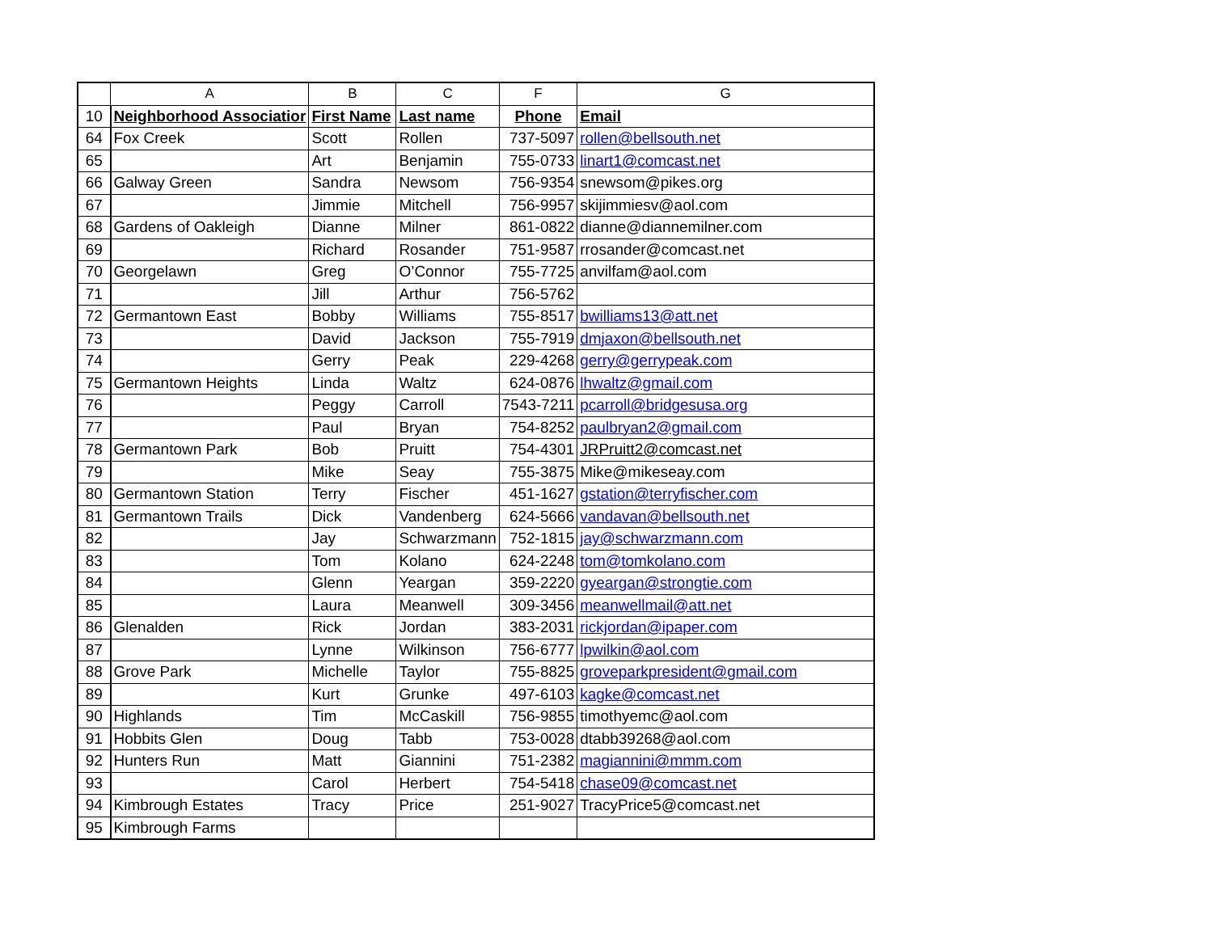| | A | B | C | F | G |
| --- | --- | --- | --- | --- | --- |
| 10 | Neighborhood Associatior | First Name | Last name | Phone | Email |
| 64 | Fox Creek | Scott | Rollen | 737-5097 | rollen@bellsouth.net |
| 65 | | Art | Benjamin | 755-0733 | linart1@comcast.net |
| 66 | Galway Green | Sandra | Newsom | 756-9354 | snewsom@pikes.org |
| 67 | | Jimmie | Mitchell | 756-9957 | skijimmiesv@aol.com |
| 68 | Gardens of Oakleigh | Dianne | Milner | 861-0822 | dianne@diannemilner.com |
| 69 | | Richard | Rosander | 751-9587 | rrosander@comcast.net |
| 70 | Georgelawn | Greg | O’Connor | 755-7725 | anvilfam@aol.com |
| 71 | | Jill | Arthur | 756-5762 | |
| 72 | Germantown East | Bobby | Williams | 755-8517 | bwilliams13@att.net |
| 73 | | David | Jackson | 755-7919 | dmjaxon@bellsouth.net |
| 74 | | Gerry | Peak | 229-4268 | gerry@gerrypeak.com |
| 75 | Germantown Heights | Linda | Waltz | 624-0876 | lhwaltz@gmail.com |
| 76 | | Peggy | Carroll | 7543-7211 | pcarroll@bridgesusa.org |
| 77 | | Paul | Bryan | 754-8252 | paulbryan2@gmail.com |
| 78 | Germantown Park | Bob | Pruitt | 754-4301 | JRPruitt2@comcast.net |
| 79 | | Mike | Seay | 755-3875 | Mike@mikeseay.com |
| 80 | Germantown Station | Terry | Fischer | 451-1627 | gstation@terryfischer.com |
| 81 | Germantown Trails | Dick | Vandenberg | 624-5666 | vandavan@bellsouth.net |
| 82 | | Jay | Schwarzmann | 752-1815 | jay@schwarzmann.com |
| 83 | | Tom | Kolano | 624-2248 | tom@tomkolano.com |
| 84 | | Glenn | Yeargan | 359-2220 | gyeargan@strongtie.com |
| 85 | | Laura | Meanwell | 309-3456 | meanwellmail@att.net |
| 86 | Glenalden | Rick | Jordan | 383-2031 | rickjordan@ipaper.com |
| 87 | | Lynne | Wilkinson | 756-6777 | lpwilkin@aol.com |
| 88 | Grove Park | Michelle | Taylor | 755-8825 | groveparkpresident@gmail.com |
| 89 | | Kurt | Grunke | 497-6103 | kagke@comcast.net |
| 90 | Highlands | Tim | McCaskill | 756-9855 | timothyemc@aol.com |
| 91 | Hobbits Glen | Doug | Tabb | 753-0028 | dtabb39268@aol.com |
| 92 | Hunters Run | Matt | Giannini | 751-2382 | magiannini@mmm.com |
| 93 | | Carol | Herbert | 754-5418 | chase09@comcast.net |
| 94 | Kimbrough Estates | Tracy | Price | 251-9027 | TracyPrice5@comcast.net |
| 95 | Kimbrough Farms | | | | |